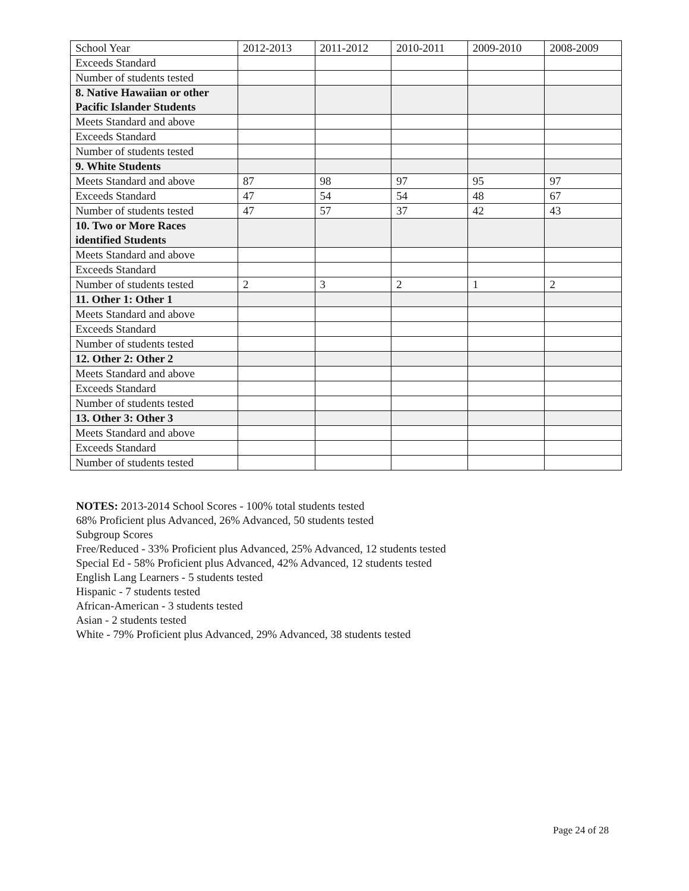| School Year | 2012-2013 | 2011-2012 | 2010-2011 | 2009-2010 | 2008-2009 |
| Exceeds Standard | | | | | |
| Number of students tested | | | | | |
| 8. Native Hawaiian or other Pacific Islander Students | | | | | |
| Meets Standard and above | | | | | |
| Exceeds Standard | | | | | |
| Number of students tested | | | | | |
| 9. White Students | | | | | |
| Meets Standard and above | 87 | 98 | 97 | 95 | 97 |
| Exceeds Standard | 47 | 54 | 54 | 48 | 67 |
| Number of students tested | 47 | 57 | 37 | 42 | 43 |
| 10. Two or More Races identified Students | | | | | |
| Meets Standard and above | | | | | |
| Exceeds Standard | | | | | |
| Number of students tested | 2 | 3 | 2 | 1 | 2 |
| 11. Other 1: Other 1 | | | | | |
| Meets Standard and above | | | | | |
| Exceeds Standard | | | | | |
| Number of students tested | | | | | |
| 12. Other 2: Other 2 | | | | | |
| Meets Standard and above | | | | | |
| Exceeds Standard | | | | | |
| Number of students tested | | | | | |
| 13. Other 3: Other 3 | | | | | |
| Meets Standard and above | | | | | |
| Exceeds Standard | | | | | |
| Number of students tested | | | | | |
NOTES: 2013-2014 School Scores - 100% total students tested
68% Proficient plus Advanced, 26% Advanced, 50 students tested
Subgroup Scores
Free/Reduced - 33% Proficient plus Advanced, 25% Advanced, 12 students tested
Special Ed - 58% Proficient plus Advanced, 42% Advanced, 12 students tested
English Lang Learners - 5 students tested
Hispanic - 7 students tested
African-American - 3 students tested
Asian - 2 students tested
White - 79% Proficient plus Advanced, 29% Advanced, 38 students tested
Page 24 of 28